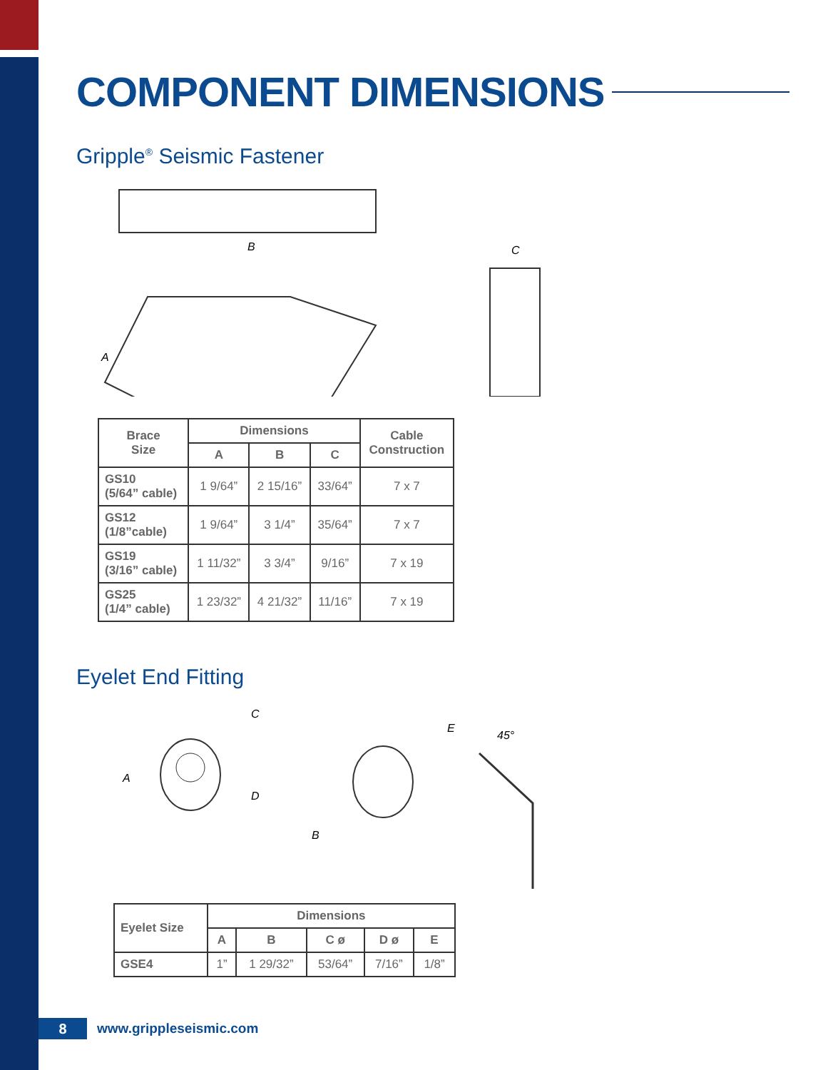COMPONENT DIMENSIONS
Gripple<sup>®</sup> Seismic Fastener
B
A
C
| Brace Size | Dimensions | | | Cable Construction |
| --- | --- | --- | --- | --- |
| | A | B | C | |
| GS10 (5/64” cable) | 1 9/64” | 2 15/16” | 33/64” | 7 x 7 |
| GS12 (1/8”cable) | 1 9/64” | 3 1/4” | 35/64” | 7 x 7 |
| GS19 (3/16” cable) | 1 11/32” | 3 3/4” | 9/16” | 7 x 19 |
| GS25 (1/4” cable) | 1 23/32” | 4 21/32” | 11/16” | 7 x 19 |
Eyelet End Fitting
A
C
D
B
E
45°
| Eyelet Size | Dimensions | | | | |
| --- | --- | --- | --- | --- | --- |
| | A | B | C ø | D ø | E |
| GSE4 | 1” | 1 29/32” | 53/64” | 7/16” | 1/8” |
8
www.grippleseismic.com